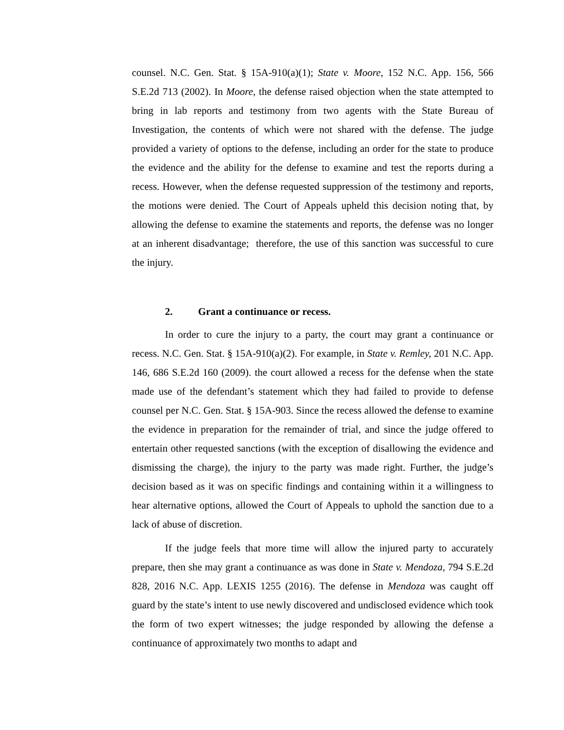counsel. N.C. Gen. Stat. § 15A-910(a)(1); State v. Moore, 152 N.C. App. 156, 566 S.E.2d 713 (2002). In Moore, the defense raised objection when the state attempted to bring in lab reports and testimony from two agents with the State Bureau of Investigation, the contents of which were not shared with the defense. The judge provided a variety of options to the defense, including an order for the state to produce the evidence and the ability for the defense to examine and test the reports during a recess. However, when the defense requested suppression of the testimony and reports, the motions were denied. The Court of Appeals upheld this decision noting that, by allowing the defense to examine the statements and reports, the defense was no longer at an inherent disadvantage; therefore, the use of this sanction was successful to cure the injury.
2. Grant a continuance or recess.
In order to cure the injury to a party, the court may grant a continuance or recess. N.C. Gen. Stat. § 15A-910(a)(2). For example, in State v. Remley, 201 N.C. App. 146, 686 S.E.2d 160 (2009). the court allowed a recess for the defense when the state made use of the defendant’s statement which they had failed to provide to defense counsel per N.C. Gen. Stat. § 15A-903. Since the recess allowed the defense to examine the evidence in preparation for the remainder of trial, and since the judge offered to entertain other requested sanctions (with the exception of disallowing the evidence and dismissing the charge), the injury to the party was made right. Further, the judge’s decision based as it was on specific findings and containing within it a willingness to hear alternative options, allowed the Court of Appeals to uphold the sanction due to a lack of abuse of discretion.
If the judge feels that more time will allow the injured party to accurately prepare, then she may grant a continuance as was done in State v. Mendoza, 794 S.E.2d 828, 2016 N.C. App. LEXIS 1255 (2016). The defense in Mendoza was caught off guard by the state’s intent to use newly discovered and undisclosed evidence which took the form of two expert witnesses; the judge responded by allowing the defense a continuance of approximately two months to adapt and